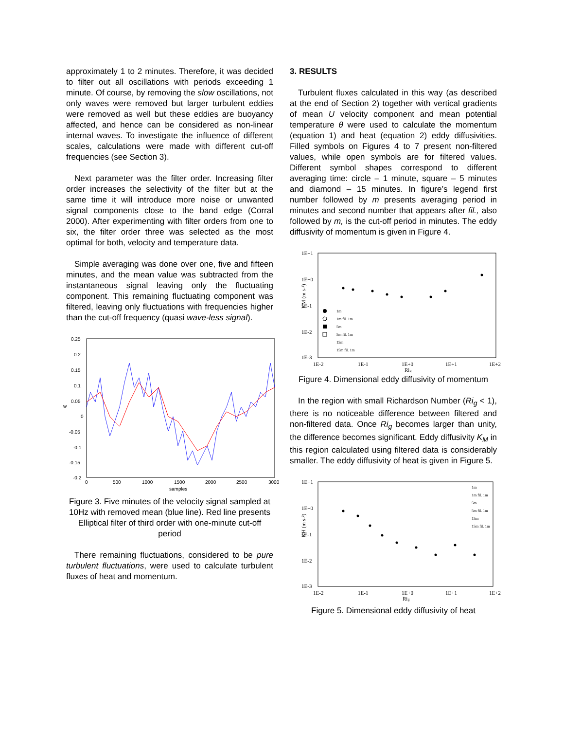approximately 1 to 2 minutes. Therefore, it was decided to filter out all oscillations with periods exceeding 1 minute. Of course, by removing the slow oscillations, not only waves were removed but larger turbulent eddies were removed as well but these eddies are buoyancy affected, and hence can be considered as non-linear internal waves. To investigate the influence of different scales, calculations were made with different cut-off frequencies (see Section 3).
Next parameter was the filter order. Increasing filter order increases the selectivity of the filter but at the same time it will introduce more noise or unwanted signal components close to the band edge (Corral 2000). After experimenting with filter orders from one to six, the filter order three was selected as the most optimal for both, velocity and temperature data.
Simple averaging was done over one, five and fifteen minutes, and the mean value was subtracted from the instantaneous signal leaving only the fluctuating component. This remaining fluctuating component was filtered, leaving only fluctuations with frequencies higher than the cut-off frequency (quasi wave-less signal).
0.25
0.2
0.15
0.1
0.05
w
0
-0.05
-0.1
-0.15
-0.2
0
500
1000
1500
2000
2500
3000
samples
Figure 3. Five minutes of the velocity signal sampled at 10Hz with removed mean (blue line). Red line presents Elliptical filter of third order with one-minute cut-off period
There remaining fluctuations, considered to be pure turbulent fluctuations, were used to calculate turbulent fluxes of heat and momentum.
3. RESULTS
Turbulent fluxes calculated in this way (as described at the end of Section 2) together with vertical gradients of mean U velocity component and mean potential temperature θ were used to calculate the momentum (equation 1) and heat (equation 2) eddy diffusivities. Filled symbols on Figures 4 to 7 present non-filtered values, while open symbols are for filtered values. Different symbol shapes correspond to different averaging time: circle – 1 minute, square – 5 minutes and diamond – 15 minutes. In figure’s legend first number followed by m presents averaging period in minutes and second number that appears after fil., also followed by m, is the cut-off period in minutes. The eddy diffusivity of momentum is given in Figure 4.
1E+1
1E+0
1E-1
1E-2
1E-3
KM (m s-²)
1E-2
1E-1
1E+0
1E+1
1E+2
Rig
1m
1m fil. 1m
5m
5m fil. 1m
15m
15m fil. 1m
Figure 4. Dimensional eddy diffusivity of momentum
In the region with small Richardson Number (Ri<sub>g</sub> < 1), there is no noticeable difference between filtered and non-filtered data. Once Ri<sub>g</sub> becomes larger than unity, the difference becomes significant. Eddy diffusivity K<sub>M</sub> in this region calculated using filtered data is considerably smaller. The eddy diffusivity of heat is given in Figure 5.
1E+1
1E+0
1E-1
1E-2
1E-3
KH (m s-²)
1E-2
1E-1
1E+0
1E+1
1E+2
Rig
1m
1m fil. 1m
5m
5m fil. 1m
15m
15m fil. 1m
Figure 5. Dimensional eddy diffusivity of heat